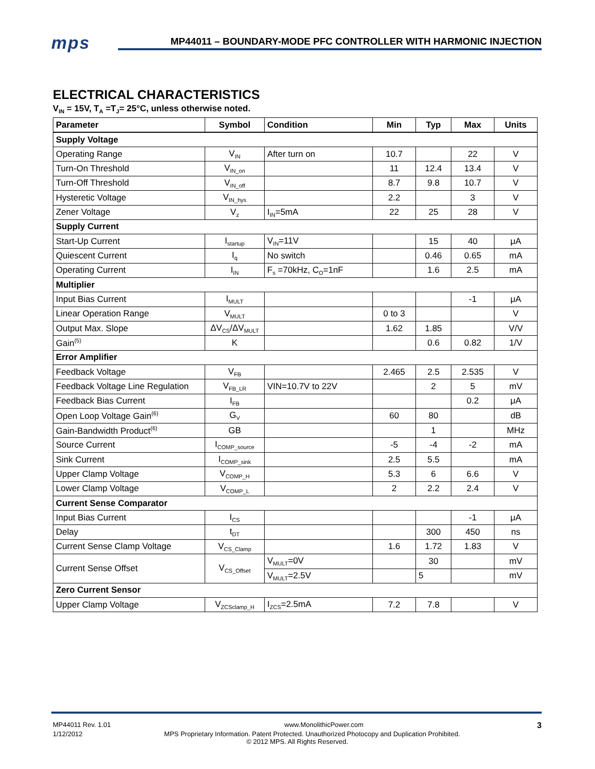mps
MP44011 – BOUNDARY-MODE PFC CONTROLLER WITH HARMONIC INJECTION
ELECTRICAL CHARACTERISTICS
V<sub>IN</sub> = 15V, T<sub>A</sub> =T<sub>J</sub>= 25°C, unless otherwise noted.
| Parameter | Symbol | Condition | Min | Typ | Max | Units |
| --- | --- | --- | --- | --- | --- | --- |
| Supply Voltage | | | | | | |
| Operating Range | V<sub>IN</sub> | After turn on | 10.7 | | 22 | V |
| Turn-On Threshold | V<sub>IN_on</sub> | | 11 | 12.4 | 13.4 | V |
| Turn-Off Threshold | V<sub>IN_off</sub> | | 8.7 | 9.8 | 10.7 | V |
| Hysteretic Voltage | V<sub>IN_hys</sub> | | 2.2 | | 3 | V |
| Zener Voltage | V<sub>z</sub> | I<sub>IN</sub>=5mA | 22 | 25 | 28 | V |
| Supply Current | | | | | | |
| Start-Up Current | I<sub>startup</sub> | V<sub>IN</sub>=11V | | 15 | 40 | μA |
| Quiescent Current | I<sub>q</sub> | No switch | | 0.46 | 0.65 | mA |
| Operating Current | I<sub>IN</sub> | F<sub>s</sub> =70kHz, C<sub>O</sub>=1nF | | 1.6 | 2.5 | mA |
| Multiplier | | | | | | |
| Input Bias Current | I<sub>MULT</sub> | | | | -1 | μA |
| Linear Operation Range | V<sub>MULT</sub> | | 0 to 3 | | | V |
| Output Max. Slope | ΔV<sub>CS</sub>/ΔV<sub>MULT</sub> | | 1.62 | 1.85 | | V/V |
| Gain<sup>(5)</sup> | K | | | 0.6 | 0.82 | 1/V |
| Error Amplifier | | | | | | |
| Feedback Voltage | V<sub>FB</sub> | | 2.465 | 2.5 | 2.535 | V |
| Feedback Voltage Line Regulation | V<sub>FB_LR</sub> | VIN=10.7V to 22V | | 2 | 5 | mV |
| Feedback Bias Current | I<sub>FB</sub> | | | | 0.2 | μA |
| Open Loop Voltage Gain<sup>(6)</sup> | G<sub>V</sub> | | 60 | 80 | | dB |
| Gain-Bandwidth Product<sup>(6)</sup> | GB | | | 1 | | MHz |
| Source Current | I<sub>COMP_source</sub> | | -5 | -4 | -2 | mA |
| Sink Current | I<sub>COMP_sink</sub> | | 2.5 | 5.5 | | mA |
| Upper Clamp Voltage | V<sub>COMP_H</sub> | | 5.3 | 6 | 6.6 | V |
| Lower Clamp Voltage | V<sub>COMP_L</sub> | | 2 | 2.2 | 2.4 | V |
| Current Sense Comparator | | | | | | |
| Input Bias Current | I<sub>CS</sub> | | | | -1 | μA |
| Delay | t<sub>DT</sub> | | | 300 | 450 | ns |
| Current Sense Clamp Voltage | V<sub>CS_Clamp</sub> | | 1.6 | 1.72 | 1.83 | V |
| Current Sense Offset | V<sub>CS_Offset</sub> | V<sub>MULT</sub>=0V | | 30 | | mV |
| | | V<sub>MULT</sub>=2.5V | | 5 | | mV |
| Zero Current Sensor | | | | | | |
| Upper Clamp Voltage | V<sub>ZCSclamp_H</sub> | I<sub>ZCS</sub>=2.5mA | 7.2 | 7.8 | | V |
MP44011 Rev. 1.01 www.MonolithicPower.com 3
1/12/2012 MPS Proprietary Information. Patent Protected. Unauthorized Photocopy and Duplication Prohibited.
© 2012 MPS. All Rights Reserved.